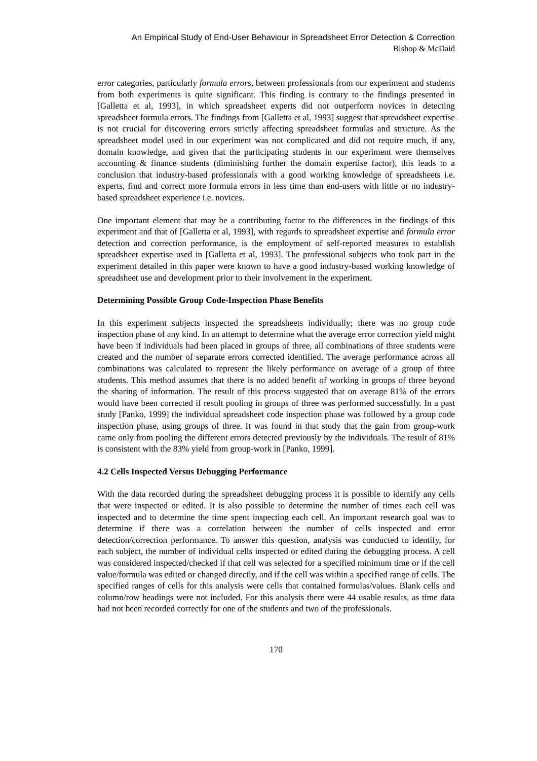An Empirical Study of End-User Behaviour in Spreadsheet Error Detection & Correction
Bishop & McDaid
error categories, particularly formula errors, between professionals from our experiment and students from both experiments is quite significant. This finding is contrary to the findings presented in [Galletta et al, 1993], in which spreadsheet experts did not outperform novices in detecting spreadsheet formula errors. The findings from [Galletta et al, 1993] suggest that spreadsheet expertise is not crucial for discovering errors strictly affecting spreadsheet formulas and structure. As the spreadsheet model used in our experiment was not complicated and did not require much, if any, domain knowledge, and given that the participating students in our experiment were themselves accounting & finance students (diminishing further the domain expertise factor), this leads to a conclusion that industry-based professionals with a good working knowledge of spreadsheets i.e. experts, find and correct more formula errors in less time than end-users with little or no industry-based spreadsheet experience i.e. novices.
One important element that may be a contributing factor to the differences in the findings of this experiment and that of [Galletta et al, 1993], with regards to spreadsheet expertise and formula error detection and correction performance, is the employment of self-reported measures to establish spreadsheet expertise used in [Galletta et al, 1993]. The professional subjects who took part in the experiment detailed in this paper were known to have a good industry-based working knowledge of spreadsheet use and development prior to their involvement in the experiment.
Determining Possible Group Code-Inspection Phase Benefits
In this experiment subjects inspected the spreadsheets individually; there was no group code inspection phase of any kind. In an attempt to determine what the average error correction yield might have been if individuals had been placed in groups of three, all combinations of three students were created and the number of separate errors corrected identified. The average performance across all combinations was calculated to represent the likely performance on average of a group of three students. This method assumes that there is no added benefit of working in groups of three beyond the sharing of information. The result of this process suggested that on average 81% of the errors would have been corrected if result pooling in groups of three was performed successfully. In a past study [Panko, 1999] the individual spreadsheet code inspection phase was followed by a group code inspection phase, using groups of three. It was found in that study that the gain from group-work came only from pooling the different errors detected previously by the individuals. The result of 81% is consistent with the 83% yield from group-work in [Panko, 1999].
4.2 Cells Inspected Versus Debugging Performance
With the data recorded during the spreadsheet debugging process it is possible to identify any cells that were inspected or edited. It is also possible to determine the number of times each cell was inspected and to determine the time spent inspecting each cell. An important research goal was to determine if there was a correlation between the number of cells inspected and error detection/correction performance. To answer this question, analysis was conducted to identify, for each subject, the number of individual cells inspected or edited during the debugging process. A cell was considered inspected/checked if that cell was selected for a specified minimum time or if the cell value/formula was edited or changed directly, and if the cell was within a specified range of cells. The specified ranges of cells for this analysis were cells that contained formulas/values. Blank cells and column/row headings were not included. For this analysis there were 44 usable results, as time data had not been recorded correctly for one of the students and two of the professionals.
170